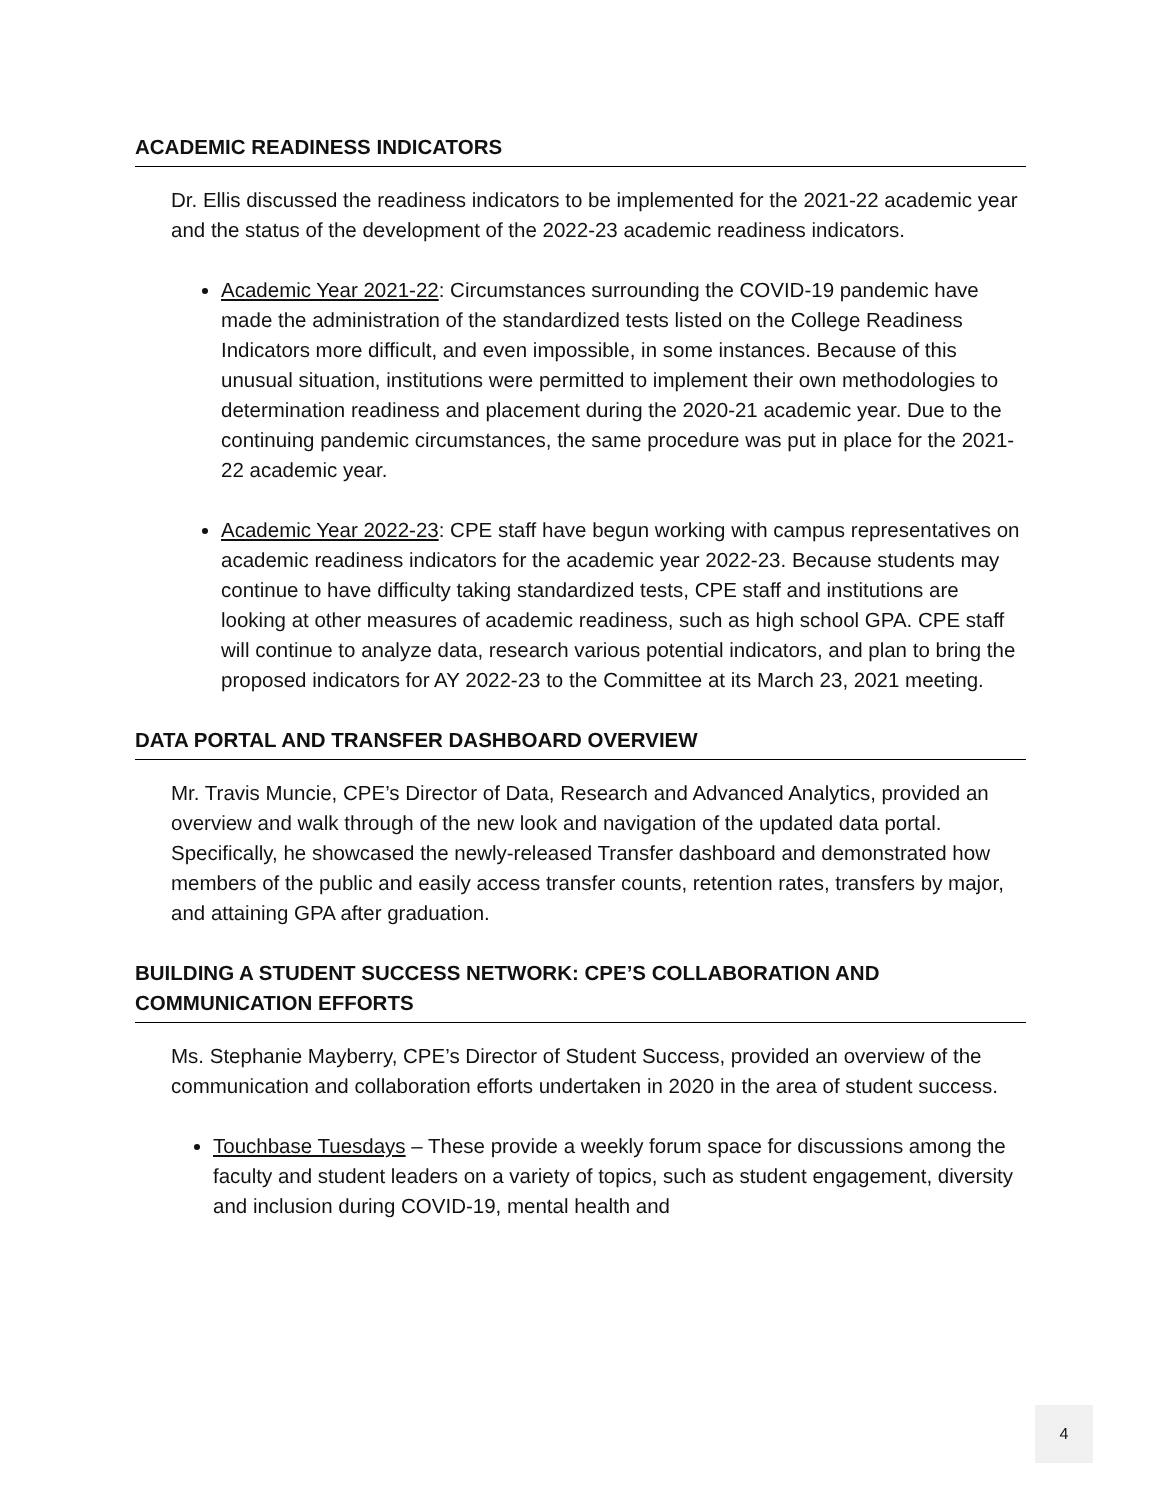ACADEMIC READINESS INDICATORS
Dr. Ellis discussed the readiness indicators to be implemented for the 2021-22 academic year and the status of the development of the 2022-23 academic readiness indicators.
Academic Year 2021-22: Circumstances surrounding the COVID-19 pandemic have made the administration of the standardized tests listed on the College Readiness Indicators more difficult, and even impossible, in some instances. Because of this unusual situation, institutions were permitted to implement their own methodologies to determination readiness and placement during the 2020-21 academic year. Due to the continuing pandemic circumstances, the same procedure was put in place for the 2021-22 academic year.
Academic Year 2022-23: CPE staff have begun working with campus representatives on academic readiness indicators for the academic year 2022-23. Because students may continue to have difficulty taking standardized tests, CPE staff and institutions are looking at other measures of academic readiness, such as high school GPA. CPE staff will continue to analyze data, research various potential indicators, and plan to bring the proposed indicators for AY 2022-23 to the Committee at its March 23, 2021 meeting.
DATA PORTAL AND TRANSFER DASHBOARD OVERVIEW
Mr. Travis Muncie, CPE’s Director of Data, Research and Advanced Analytics, provided an overview and walk through of the new look and navigation of the updated data portal. Specifically, he showcased the newly-released Transfer dashboard and demonstrated how members of the public and easily access transfer counts, retention rates, transfers by major, and attaining GPA after graduation.
BUILDING A STUDENT SUCCESS NETWORK: CPE’S COLLABORATION AND COMMUNICATION EFFORTS
Ms. Stephanie Mayberry, CPE’s Director of Student Success, provided an overview of the communication and collaboration efforts undertaken in 2020 in the area of student success.
Touchbase Tuesdays – These provide a weekly forum space for discussions among the faculty and student leaders on a variety of topics, such as student engagement, diversity and inclusion during COVID-19, mental health and
4